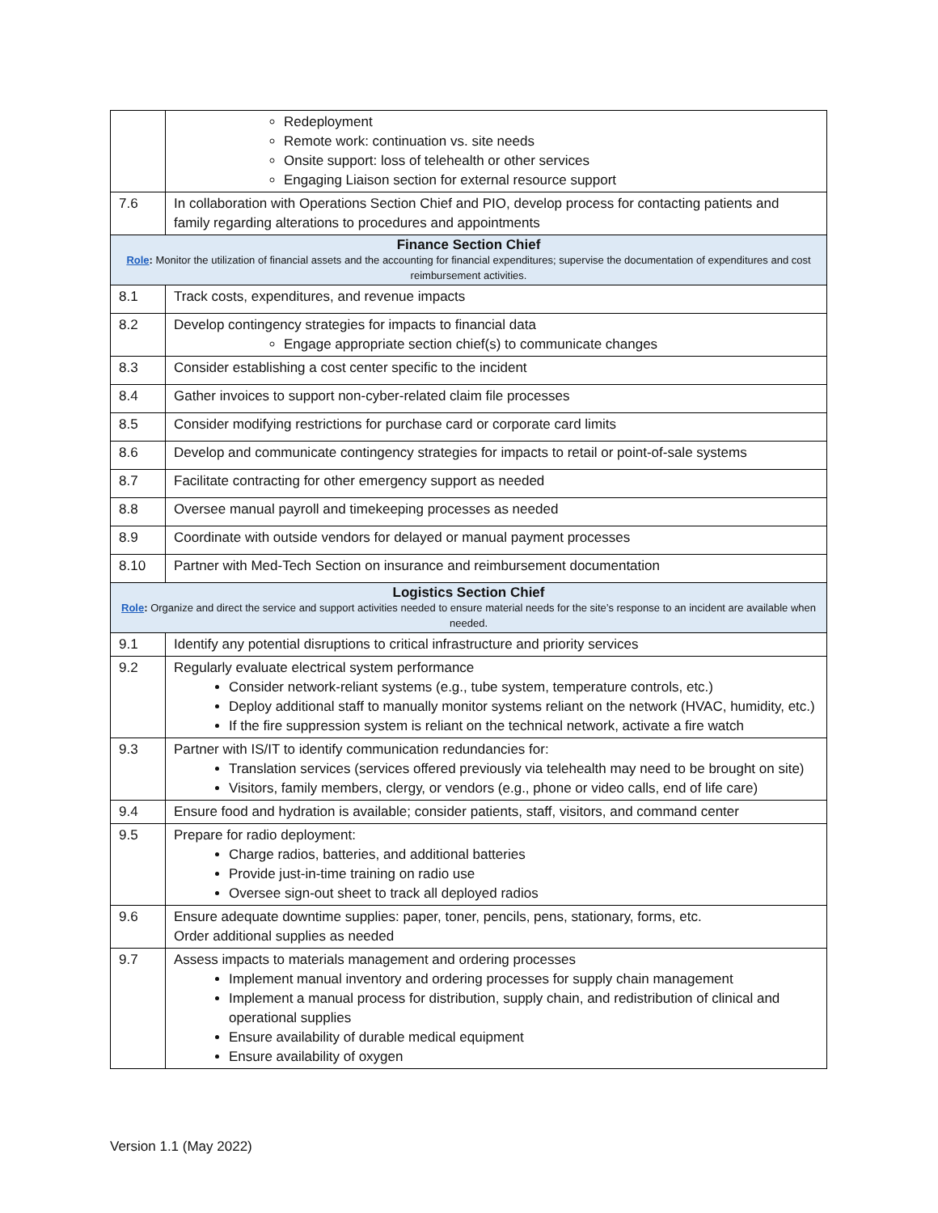| | Redeployment Remote work: continuation vs. site needs Onsite support: loss of telehealth or other services Engaging Liaison section for external resource support |
| 7.6 | In collaboration with Operations Section Chief and PIO, develop process for contacting patients and family regarding alterations to procedures and appointments |
| Finance Section Chief Role : Monitor the utilization of financial assets and the accounting for financial expenditures; supervise the documentation of expenditures and cost reimbursement activities. | |
| 8.1 | Track costs, expenditures, and revenue impacts |
| 8.2 | Develop contingency strategies for impacts to financial data Engage appropriate section chief(s) to communicate changes |
| 8.3 | Consider establishing a cost center specific to the incident |
| 8.4 | Gather invoices to support non-cyber-related claim file processes |
| 8.5 | Consider modifying restrictions for purchase card or corporate card limits |
| 8.6 | Develop and communicate contingency strategies for impacts to retail or point-of-sale systems |
| 8.7 | Facilitate contracting for other emergency support as needed |
| 8.8 | Oversee manual payroll and timekeeping processes as needed |
| 8.9 | Coordinate with outside vendors for delayed or manual payment processes |
| 8.10 | Partner with Med-Tech Section on insurance and reimbursement documentation |
| Logistics Section Chief Role : Organize and direct the service and support activities needed to ensure material needs for the site’s response to an incident are available when needed. | |
| 9.1 | Identify any potential disruptions to critical infrastructure and priority services |
| 9.2 | Regularly evaluate electrical system performance Consider network-reliant systems (e.g., tube system, temperature controls, etc.) Deploy additional staff to manually monitor systems reliant on the network (HVAC, humidity, etc.) If the fire suppression system is reliant on the technical network, activate a fire watch |
| 9.3 | Partner with IS/IT to identify communication redundancies for: Translation services (services offered previously via telehealth may need to be brought on site) Visitors, family members, clergy, or vendors (e.g., phone or video calls, end of life care) |
| 9.4 | Ensure food and hydration is available; consider patients, staff, visitors, and command center |
| 9.5 | Prepare for radio deployment: Charge radios, batteries, and additional batteries Provide just-in-time training on radio use Oversee sign-out sheet to track all deployed radios |
| 9.6 | Ensure adequate downtime supplies: paper, toner, pencils, pens, stationary, forms, etc. Order additional supplies as needed |
| 9.7 | Assess impacts to materials management and ordering processes Implement manual inventory and ordering processes for supply chain management Implement a manual process for distribution, supply chain, and redistribution of clinical and operational supplies Ensure availability of durable medical equipment Ensure availability of oxygen |
Version 1.1 (May 2022)